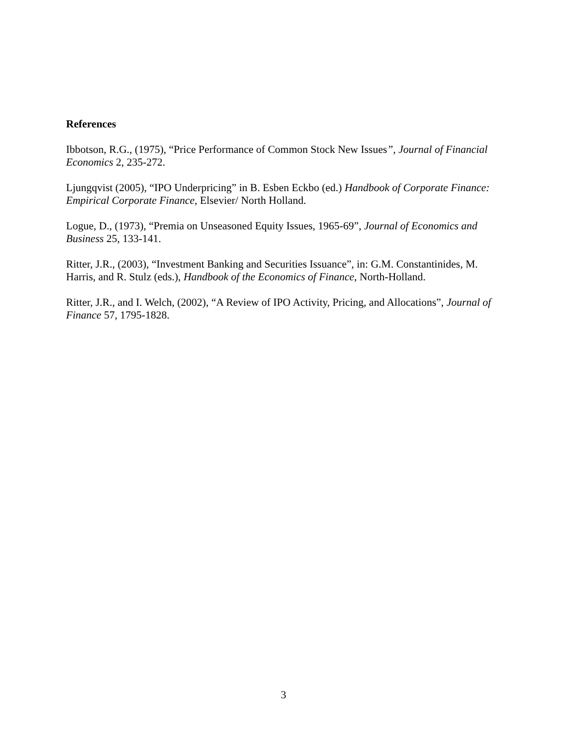References
Ibbotson, R.G., (1975), “Price Performance of Common Stock New Issues”, Journal of Financial Economics 2, 235-272.
Ljungqvist (2005), “IPO Underpricing” in B. Esben Eckbo (ed.) Handbook of Corporate Finance: Empirical Corporate Finance, Elsevier/ North Holland.
Logue, D., (1973), “Premia on Unseasoned Equity Issues, 1965-69”, Journal of Economics and Business 25, 133-141.
Ritter, J.R., (2003), “Investment Banking and Securities Issuance”, in: G.M. Constantinides, M. Harris, and R. Stulz (eds.), Handbook of the Economics of Finance, North-Holland.
Ritter, J.R., and I. Welch, (2002), “A Review of IPO Activity, Pricing, and Allocations”, Journal of Finance 57, 1795-1828.
3